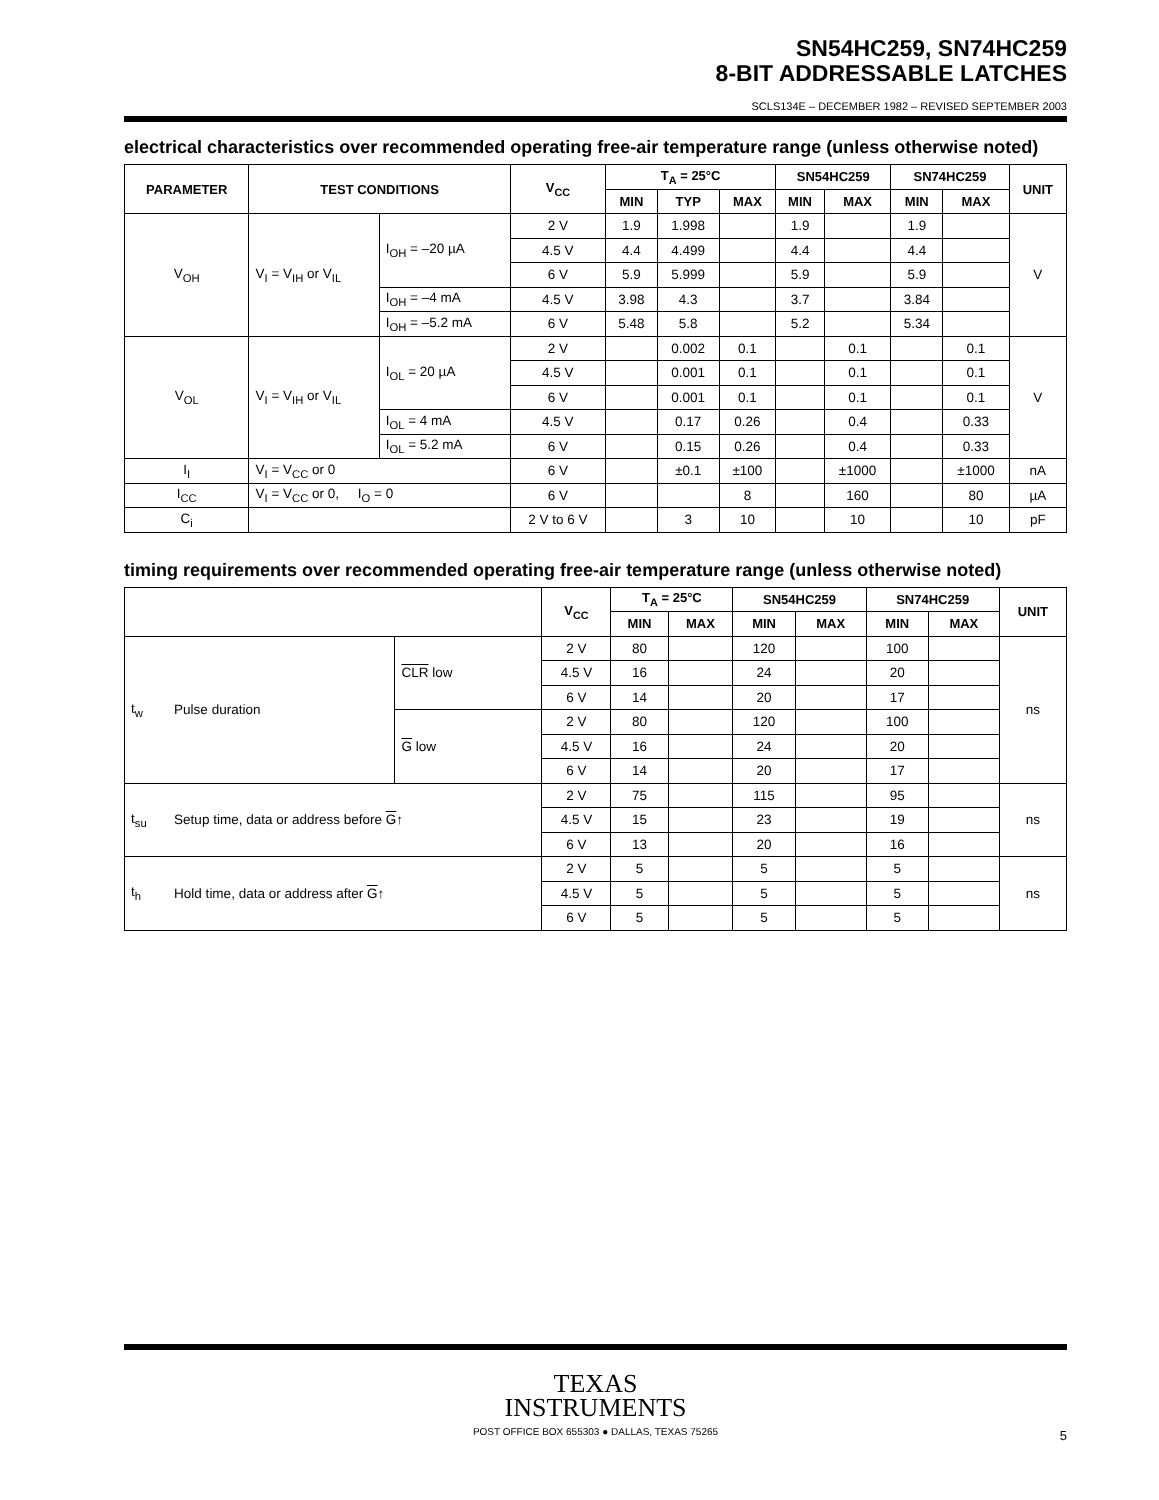SN54HC259, SN74HC259
8-BIT ADDRESSABLE LATCHES
SCLS134E – DECEMBER 1982 – REVISED SEPTEMBER 2003
electrical characteristics over recommended operating free-air temperature range (unless otherwise noted)
| PARAMETER | TEST CONDITIONS | | V<sub>CC</sub> | T<sub>A</sub> = 25°C | | | SN54HC259 | | SN74HC259 | | UNIT |
| --- | --- | --- | --- | --- | --- | --- | --- | --- | --- | --- | --- |
| | | | | MIN | TYP | MAX | MIN | MAX | MIN | MAX | |
| V<sub>OH</sub> | V<sub>I</sub> = V<sub>IH</sub> or V<sub>IL</sub> | I<sub>OH</sub> = –20 µA | 2 V | 1.9 | 1.998 | | 1.9 | | 1.9 | | V |
| | | | 4.5 V | 4.4 | 4.499 | | 4.4 | | 4.4 | | |
| | | | 6 V | 5.9 | 5.999 | | 5.9 | | 5.9 | | |
| | | I<sub>OH</sub> = –4 mA | 4.5 V | 3.98 | 4.3 | | 3.7 | | 3.84 | | |
| | | I<sub>OH</sub> = –5.2 mA | 6 V | 5.48 | 5.8 | | 5.2 | | 5.34 | | |
| V<sub>OL</sub> | V<sub>I</sub> = V<sub>IH</sub> or V<sub>IL</sub> | I<sub>OL</sub> = 20 µA | 2 V | | 0.002 | 0.1 | | 0.1 | | 0.1 | V |
| | | | 4.5 V | | 0.001 | 0.1 | | 0.1 | | 0.1 | |
| | | | 6 V | | 0.001 | 0.1 | | 0.1 | | 0.1 | |
| | | I<sub>OL</sub> = 4 mA | 4.5 V | | 0.17 | 0.26 | | 0.4 | | 0.33 | |
| | | I<sub>OL</sub> = 5.2 mA | 6 V | | 0.15 | 0.26 | | 0.4 | | 0.33 | |
| I<sub>I</sub> | V<sub>I</sub> = V<sub>CC</sub> or 0 | | 6 V | | ±0.1 | ±100 | | ±1000 | | ±1000 | nA |
| I<sub>CC</sub> | V<sub>I</sub> = V<sub>CC</sub> or 0, I<sub>O</sub> = 0 | | 6 V | | | 8 | | 160 | | 80 | µA |
| C<sub>i</sub> | | | 2 V to 6 V | | 3 | 10 | | 10 | | 10 | pF |
timing requirements over recommended operating free-air temperature range (unless otherwise noted)
| | | | V<sub>CC</sub> | T<sub>A</sub> = 25°C | | SN54HC259 | | SN74HC259 | | UNIT |
| --- | --- | --- | --- | --- | --- | --- | --- | --- | --- | --- |
| | | | | MIN | MAX | MIN | MAX | MIN | MAX | |
| t<sub>w</sub> | Pulse duration | CLR low | 2 V | 80 | | 120 | | 100 | | ns |
| | | | 4.5 V | 16 | | 24 | | 20 | | |
| | | | 6 V | 14 | | 20 | | 17 | | |
| | | G low | 2 V | 80 | | 120 | | 100 | | |
| | | | 4.5 V | 16 | | 24 | | 20 | | |
| | | | 6 V | 14 | | 20 | | 17 | | |
| t<sub>su</sub> | Setup time, data or address before G ↑ | | 2 V | 75 | | 115 | | 95 | | ns |
| | | | 4.5 V | 15 | | 23 | | 19 | | |
| | | | 6 V | 13 | | 20 | | 16 | | |
| t<sub>h</sub> | Hold time, data or address after G ↑ | | 2 V | 5 | | 5 | | 5 | | ns |
| | | | 4.5 V | 5 | | 5 | | 5 | | |
| | | | 6 V | 5 | | 5 | | 5 | | |
TEXAS
INSTRUMENTS
POST OFFICE BOX 655303 ● DALLAS, TEXAS 75265
5